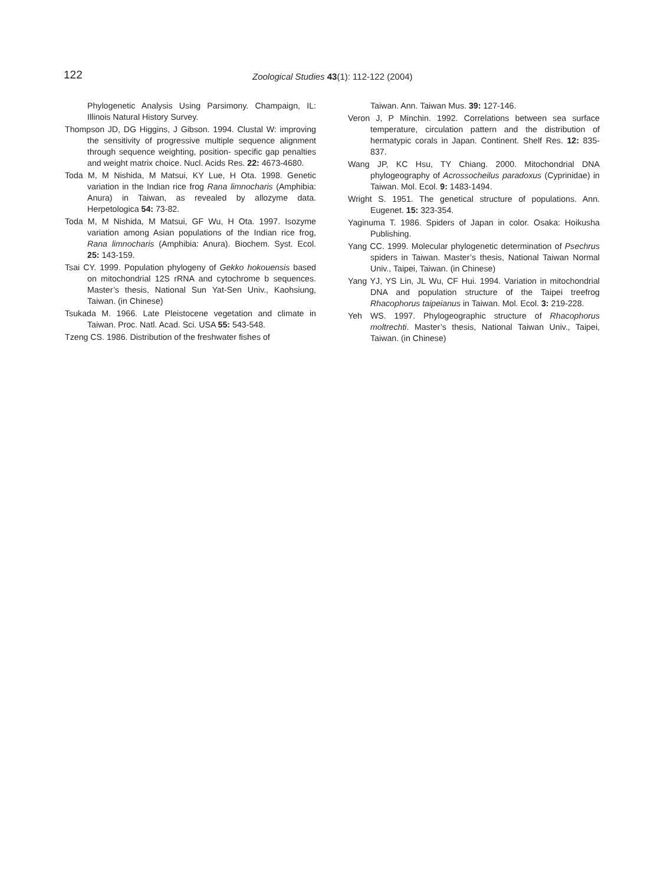122
Zoological Studies 43(1): 112-122 (2004)
Phylogenetic Analysis Using Parsimony. Champaign, IL: Illinois Natural History Survey.
Thompson JD, DG Higgins, J Gibson. 1994. Clustal W: improving the sensitivity of progressive multiple sequence alignment through sequence weighting, position- specific gap penalties and weight matrix choice. Nucl. Acids Res. 22: 4673-4680.
Toda M, M Nishida, M Matsui, KY Lue, H Ota. 1998. Genetic variation in the Indian rice frog Rana limnocharis (Amphibia: Anura) in Taiwan, as revealed by allozyme data. Herpetologica 54: 73-82.
Toda M, M Nishida, M Matsui, GF Wu, H Ota. 1997. Isozyme variation among Asian populations of the Indian rice frog, Rana limnocharis (Amphibia: Anura). Biochem. Syst. Ecol. 25: 143-159.
Tsai CY. 1999. Population phylogeny of Gekko hokouensis based on mitochondrial 12S rRNA and cytochrome b sequences. Master’s thesis, National Sun Yat-Sen Univ., Kaohsiung, Taiwan. (in Chinese)
Tsukada M. 1966. Late Pleistocene vegetation and climate in Taiwan. Proc. Natl. Acad. Sci. USA 55: 543-548.
Tzeng CS. 1986. Distribution of the freshwater fishes of
Taiwan. Ann. Taiwan Mus. 39: 127-146.
Veron J, P Minchin. 1992. Correlations between sea surface temperature, circulation pattern and the distribution of hermatypic corals in Japan. Continent. Shelf Res. 12: 835-837.
Wang JP, KC Hsu, TY Chiang. 2000. Mitochondrial DNA phylogeography of Acrossocheilus paradoxus (Cyprinidae) in Taiwan. Mol. Ecol. 9: 1483-1494.
Wright S. 1951. The genetical structure of populations. Ann. Eugenet. 15: 323-354.
Yaginuma T. 1986. Spiders of Japan in color. Osaka: Hoikusha Publishing.
Yang CC. 1999. Molecular phylogenetic determination of Psechrus spiders in Taiwan. Master’s thesis, National Taiwan Normal Univ., Taipei, Taiwan. (in Chinese)
Yang YJ, YS Lin, JL Wu, CF Hui. 1994. Variation in mitochondrial DNA and population structure of the Taipei treefrog Rhacophorus taipeianus in Taiwan. Mol. Ecol. 3: 219-228.
Yeh WS. 1997. Phylogeographic structure of Rhacophorus moltrechti. Master’s thesis, National Taiwan Univ., Taipei, Taiwan. (in Chinese)